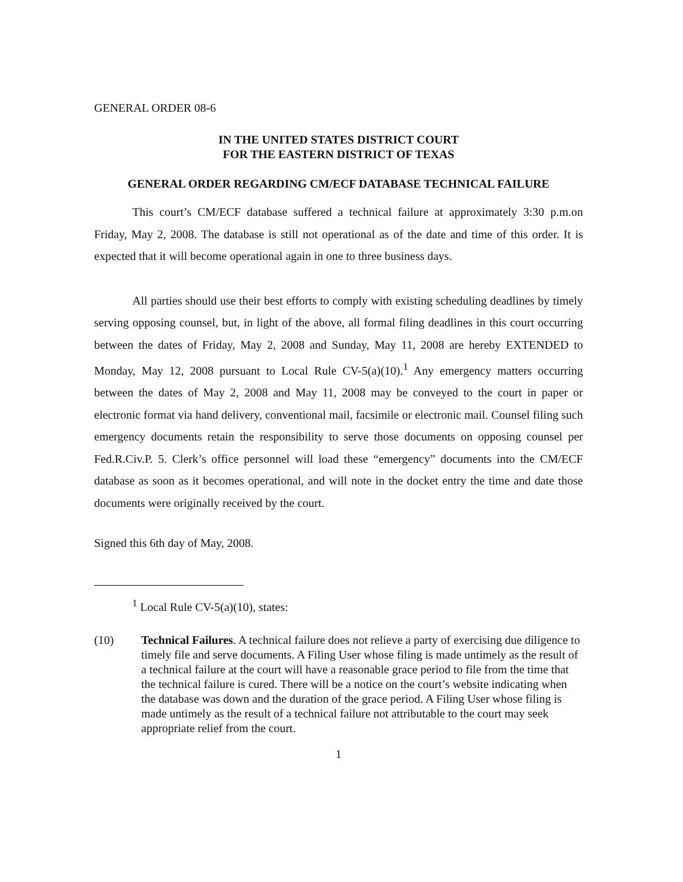GENERAL ORDER 08-6
IN THE UNITED STATES DISTRICT COURT
FOR THE EASTERN DISTRICT OF TEXAS
GENERAL ORDER REGARDING CM/ECF DATABASE TECHNICAL FAILURE
This court’s CM/ECF database suffered a technical failure at approximately 3:30 p.m.on Friday, May 2, 2008. The database is still not operational as of the date and time of this order. It is expected that it will become operational again in one to three business days.
All parties should use their best efforts to comply with existing scheduling deadlines by timely serving opposing counsel, but, in light of the above, all formal filing deadlines in this court occurring between the dates of Friday, May 2, 2008 and Sunday, May 11, 2008 are hereby EXTENDED to Monday, May 12, 2008 pursuant to Local Rule CV-5(a)(10).<sup>1</sup> Any emergency matters occurring between the dates of May 2, 2008 and May 11, 2008 may be conveyed to the court in paper or electronic format via hand delivery, conventional mail, facsimile or electronic mail. Counsel filing such emergency documents retain the responsibility to serve those documents on opposing counsel per Fed.R.Civ.P. 5. Clerk’s office personnel will load these “emergency” documents into the CM/ECF database as soon as it becomes operational, and will note in the docket entry the time and date those documents were originally received by the court.
Signed this 6th day of May, 2008.
<sup>1</sup> Local Rule CV-5(a)(10), states:
(10) Technical Failures. A technical failure does not relieve a party of exercising due diligence to timely file and serve documents. A Filing User whose filing is made untimely as the result of a technical failure at the court will have a reasonable grace period to file from the time that the technical failure is cured. There will be a notice on the court’s website indicating when the database was down and the duration of the grace period. A Filing User whose filing is made untimely as the result of a technical failure not attributable to the court may seek appropriate relief from the court.
1